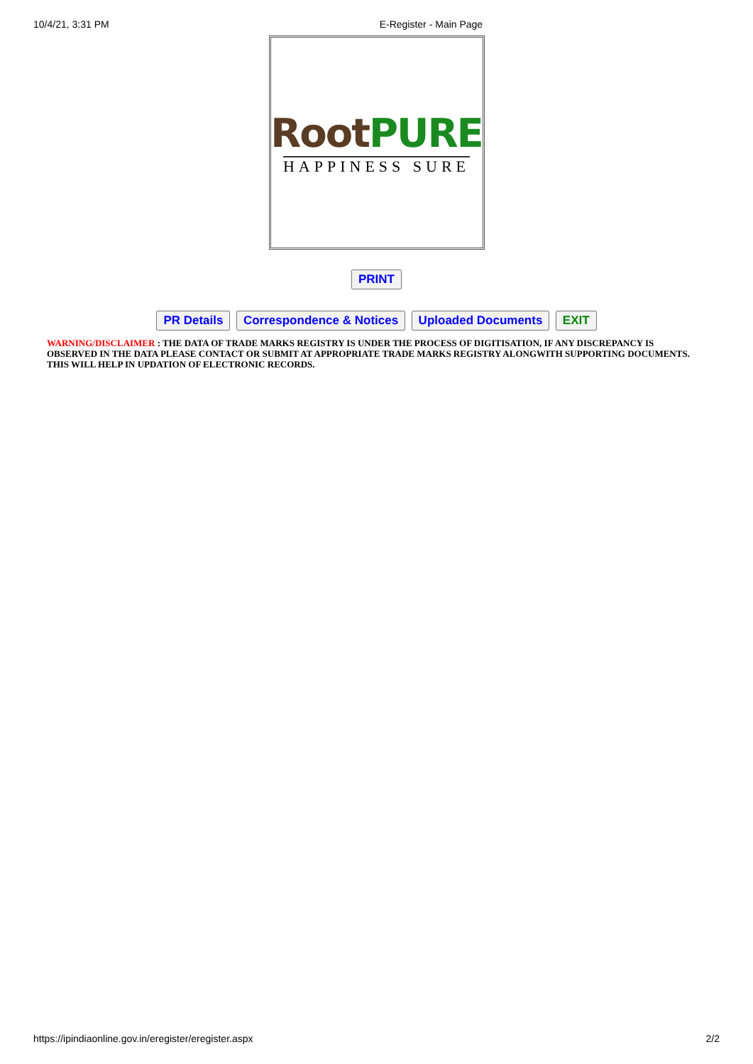10/4/21, 3:31 PM E-Register - Main Page
Root PURE
HAPPINESS SURE
PRINT
PR Details Correspondence & Notices Uploaded Documents EXIT
WARNING/DISCLAIMER : THE DATA OF TRADE MARKS REGISTRY IS UNDER THE PROCESS OF DIGITISATION, IF ANY DISCREPANCY IS OBSERVED IN THE DATA PLEASE CONTACT OR SUBMIT AT APPROPRIATE TRADE MARKS REGISTRY ALONGWITH SUPPORTING DOCUMENTS. THIS WILL HELP IN UPDATION OF ELECTRONIC RECORDS.
https://ipindiaonline.gov.in/eregister/eregister.aspx 2/2